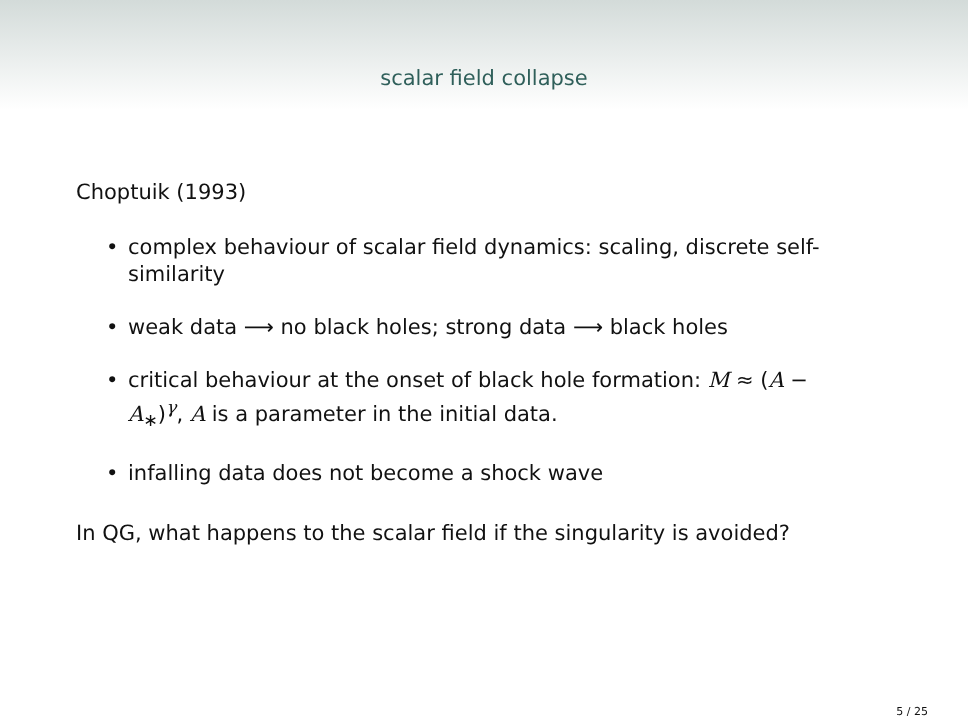scalar field collapse
Choptuik (1993)
• complex behaviour of scalar field dynamics: scaling, discrete self-similarity
• weak data ⟶ no black holes; strong data ⟶ black holes
• critical behaviour at the onset of black hole formation: M ≈ (A − A<sub>∗</sub>)<sup>γ</sup>, A is a parameter in the initial data.
• infalling data does not become a shock wave
In QG, what happens to the scalar field if the singularity is avoided?
5 / 25